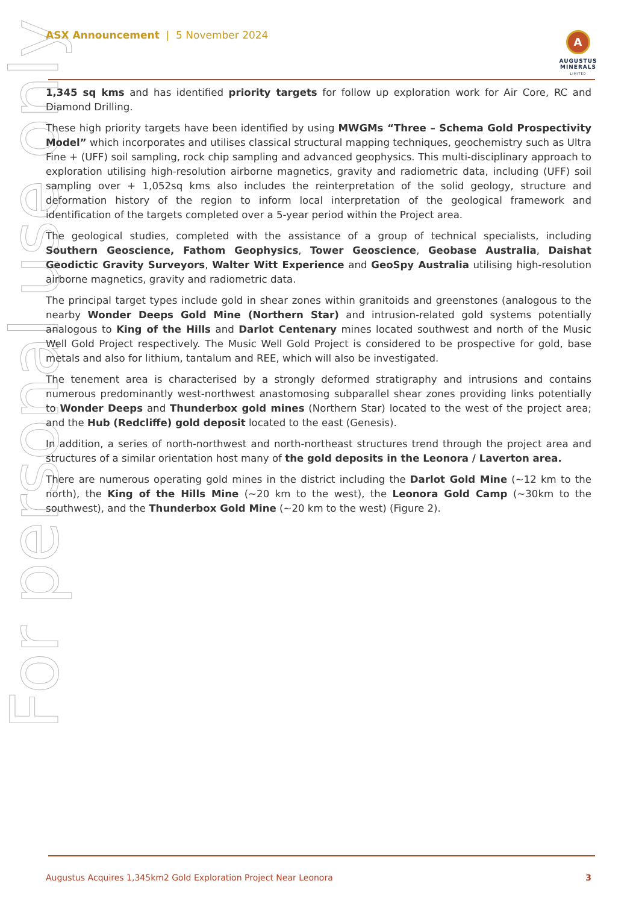For personal use only
ASX Announcement | 5 November 2024
A
AUGUSTUS
MINERALS
LIMITED
1,345 sq kms and has identified priority targets for follow up exploration work for Air Core, RC and Diamond Drilling.
These high priority targets have been identified by using MWGMs “Three – Schema Gold Prospectivity Model” which incorporates and utilises classical structural mapping techniques, geochemistry such as Ultra Fine + (UFF) soil sampling, rock chip sampling and advanced geophysics. This multi-disciplinary approach to exploration utilising high-resolution airborne magnetics, gravity and radiometric data, including (UFF) soil sampling over + 1,052sq kms also includes the reinterpretation of the solid geology, structure and deformation history of the region to inform local interpretation of the geological framework and identification of the targets completed over a 5-year period within the Project area.
The geological studies, completed with the assistance of a group of technical specialists, including Southern Geoscience, Fathom Geophysics, Tower Geoscience, Geobase Australia, Daishat Geodictic Gravity Surveyors, Walter Witt Experience and GeoSpy Australia utilising high-resolution airborne magnetics, gravity and radiometric data.
The principal target types include gold in shear zones within granitoids and greenstones (analogous to the nearby Wonder Deeps Gold Mine (Northern Star) and intrusion-related gold systems potentially analogous to King of the Hills and Darlot Centenary mines located southwest and north of the Music Well Gold Project respectively. The Music Well Gold Project is considered to be prospective for gold, base metals and also for lithium, tantalum and REE, which will also be investigated.
The tenement area is characterised by a strongly deformed stratigraphy and intrusions and contains numerous predominantly west-northwest anastomosing subparallel shear zones providing links potentially to Wonder Deeps and Thunderbox gold mines (Northern Star) located to the west of the project area; and the Hub (Redcliffe) gold deposit located to the east (Genesis).
In addition, a series of north-northwest and north-northeast structures trend through the project area and structures of a similar orientation host many of the gold deposits in the Leonora / Laverton area.
There are numerous operating gold mines in the district including the Darlot Gold Mine (~12 km to the north), the King of the Hills Mine (~20 km to the west), the Leonora Gold Camp (~30km to the southwest), and the Thunderbox Gold Mine (~20 km to the west) (Figure 2).
Augustus Acquires 1,345km2 Gold Exploration Project Near Leonora 3